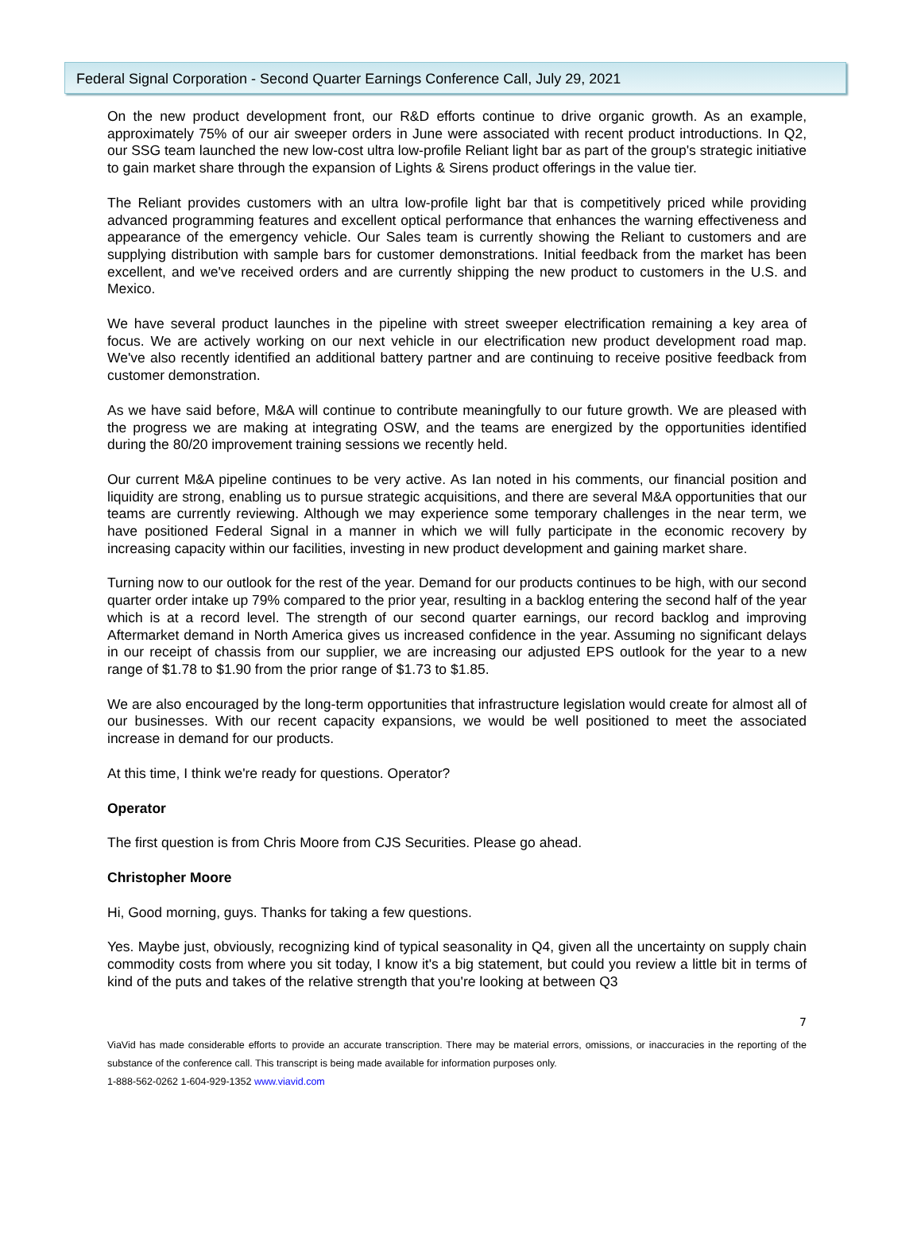Federal Signal Corporation - Second Quarter Earnings Conference Call, July 29, 2021
On the new product development front, our R&D efforts continue to drive organic growth. As an example, approximately 75% of our air sweeper orders in June were associated with recent product introductions. In Q2, our SSG team launched the new low-cost ultra low-profile Reliant light bar as part of the group's strategic initiative to gain market share through the expansion of Lights & Sirens product offerings in the value tier.
The Reliant provides customers with an ultra low-profile light bar that is competitively priced while providing advanced programming features and excellent optical performance that enhances the warning effectiveness and appearance of the emergency vehicle. Our Sales team is currently showing the Reliant to customers and are supplying distribution with sample bars for customer demonstrations. Initial feedback from the market has been excellent, and we've received orders and are currently shipping the new product to customers in the U.S. and Mexico.
We have several product launches in the pipeline with street sweeper electrification remaining a key area of focus. We are actively working on our next vehicle in our electrification new product development road map. We've also recently identified an additional battery partner and are continuing to receive positive feedback from customer demonstration.
As we have said before, M&A will continue to contribute meaningfully to our future growth. We are pleased with the progress we are making at integrating OSW, and the teams are energized by the opportunities identified during the 80/20 improvement training sessions we recently held.
Our current M&A pipeline continues to be very active. As Ian noted in his comments, our financial position and liquidity are strong, enabling us to pursue strategic acquisitions, and there are several M&A opportunities that our teams are currently reviewing. Although we may experience some temporary challenges in the near term, we have positioned Federal Signal in a manner in which we will fully participate in the economic recovery by increasing capacity within our facilities, investing in new product development and gaining market share.
Turning now to our outlook for the rest of the year. Demand for our products continues to be high, with our second quarter order intake up 79% compared to the prior year, resulting in a backlog entering the second half of the year which is at a record level. The strength of our second quarter earnings, our record backlog and improving Aftermarket demand in North America gives us increased confidence in the year. Assuming no significant delays in our receipt of chassis from our supplier, we are increasing our adjusted EPS outlook for the year to a new range of $1.78 to $1.90 from the prior range of $1.73 to $1.85.
We are also encouraged by the long-term opportunities that infrastructure legislation would create for almost all of our businesses. With our recent capacity expansions, we would be well positioned to meet the associated increase in demand for our products.
At this time, I think we're ready for questions. Operator?
Operator
The first question is from Chris Moore from CJS Securities. Please go ahead.
Christopher Moore
Hi, Good morning, guys. Thanks for taking a few questions.
Yes. Maybe just, obviously, recognizing kind of typical seasonality in Q4, given all the uncertainty on supply chain commodity costs from where you sit today, I know it's a big statement, but could you review a little bit in terms of kind of the puts and takes of the relative strength that you're looking at between Q3
7
ViaVid has made considerable efforts to provide an accurate transcription. There may be material errors, omissions, or inaccuracies in the reporting of the substance of the conference call. This transcript is being made available for information purposes only.
1-888-562-0262 1-604-929-1352 www.viavid.com